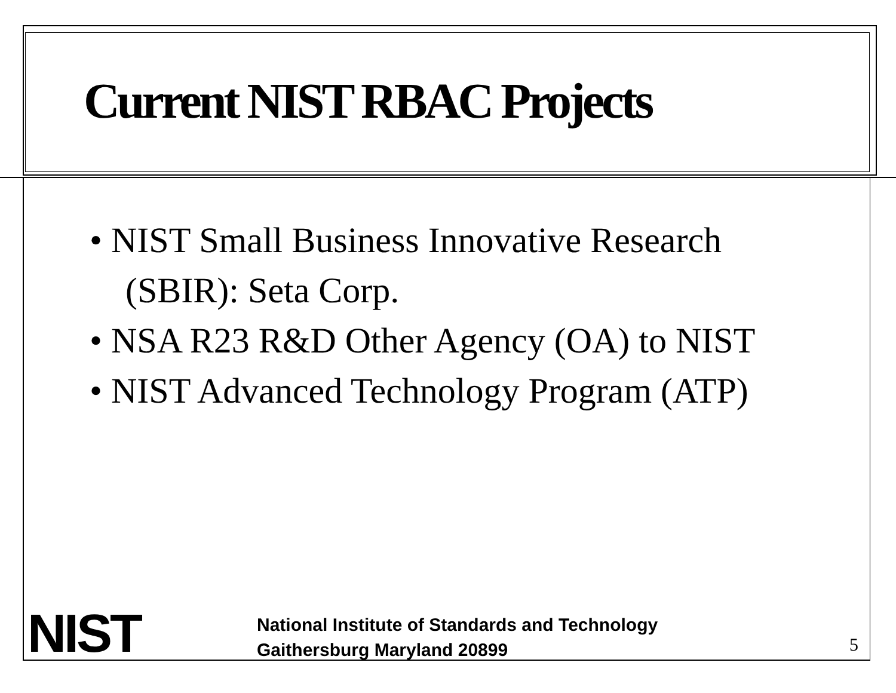Current NIST RBAC Projects
• NIST Small Business Innovative Research (SBIR): Seta Corp.
• NSA R23 R&D Other Agency (OA) to NIST
• NIST Advanced Technology Program (ATP)
NIST
National Institute of Standards and Technology
Gaithersburg Maryland 20899
5